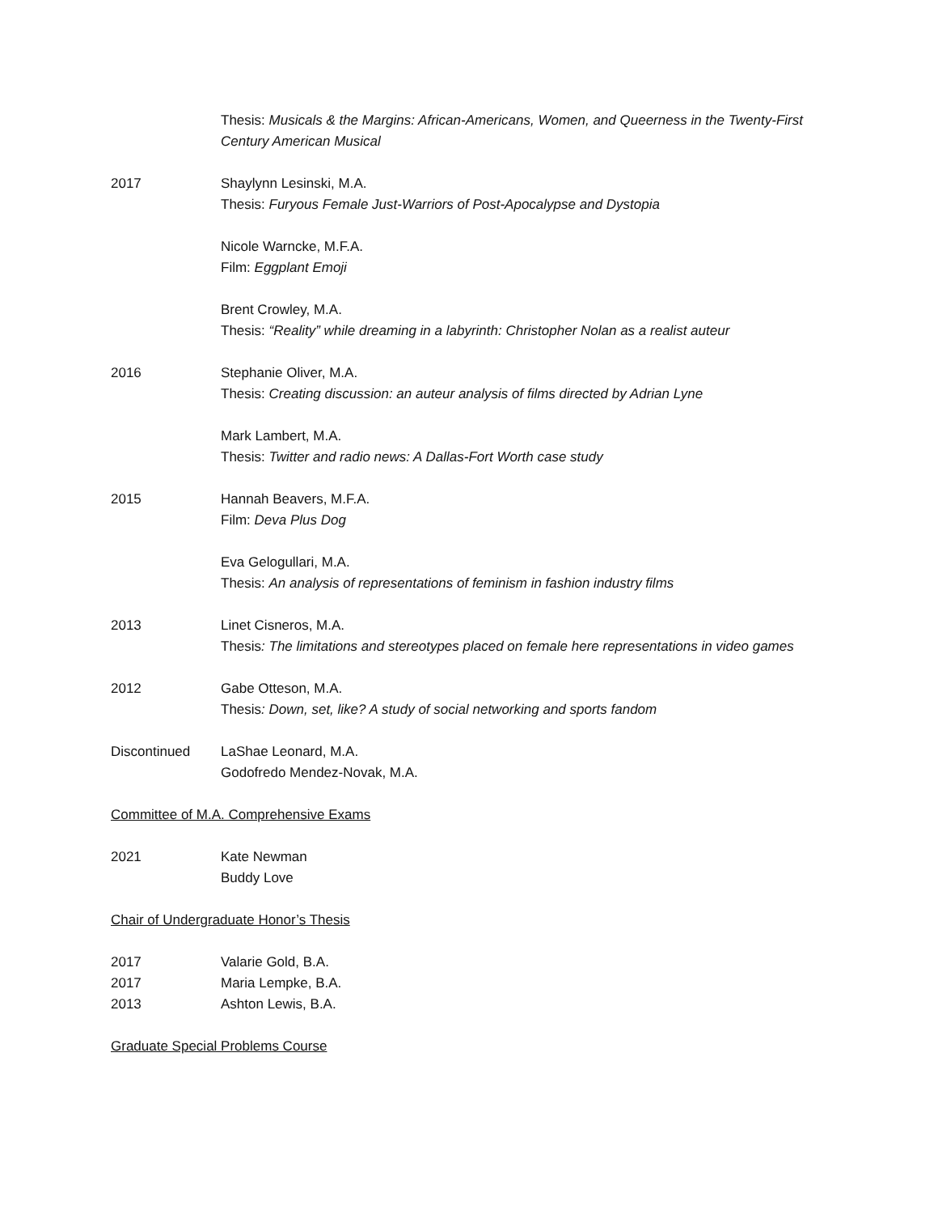Thesis: Musicals & the Margins: African-Americans, Women, and Queerness in the Twenty-First Century American Musical
2017 Shaylynn Lesinski, M.A.
Thesis: Furyous Female Just-Warriors of Post-Apocalypse and Dystopia
Nicole Warncke, M.F.A.
Film: Eggplant Emoji
Brent Crowley, M.A.
Thesis: “Reality” while dreaming in a labyrinth: Christopher Nolan as a realist auteur
2016 Stephanie Oliver, M.A.
Thesis: Creating discussion: an auteur analysis of films directed by Adrian Lyne
Mark Lambert, M.A.
Thesis: Twitter and radio news: A Dallas-Fort Worth case study
2015 Hannah Beavers, M.F.A.
Film: Deva Plus Dog
Eva Gelogullari, M.A.
Thesis: An analysis of representations of feminism in fashion industry films
2013 Linet Cisneros, M.A.
Thesis: The limitations and stereotypes placed on female here representations in video games
2012 Gabe Otteson, M.A.
Thesis: Down, set, like? A study of social networking and sports fandom
Discontinued LaShae Leonard, M.A.
Godofredo Mendez-Novak, M.A.
Committee of M.A. Comprehensive Exams
2021 Kate Newman
Buddy Love
Chair of Undergraduate Honor’s Thesis
2017 Valarie Gold, B.A.
2017 Maria Lempke, B.A.
2013 Ashton Lewis, B.A.
Graduate Special Problems Course